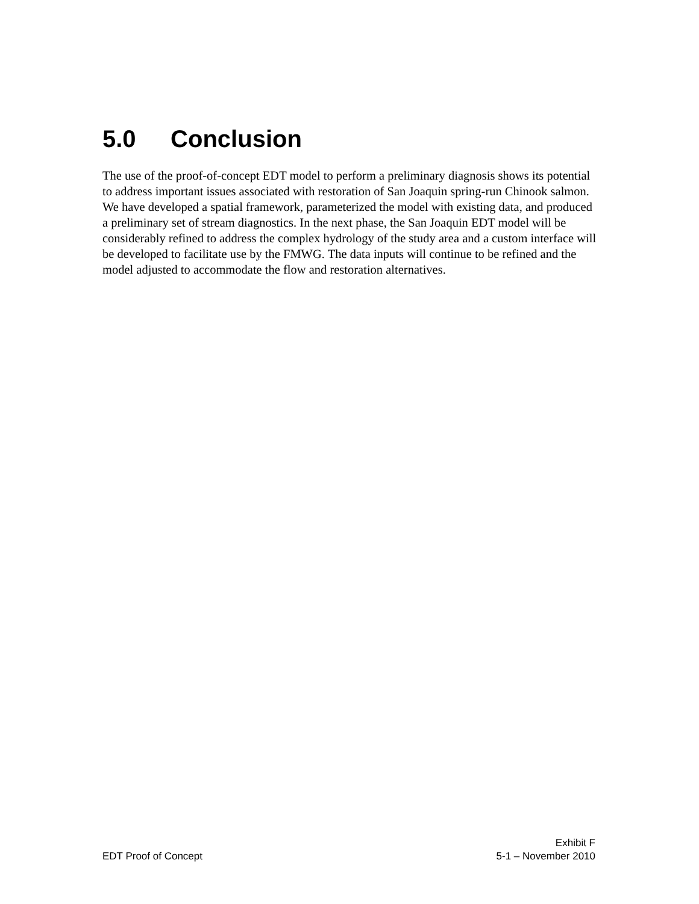5.0 Conclusion
The use of the proof-of-concept EDT model to perform a preliminary diagnosis shows its potential to address important issues associated with restoration of San Joaquin spring-run Chinook salmon. We have developed a spatial framework, parameterized the model with existing data, and produced a preliminary set of stream diagnostics. In the next phase, the San Joaquin EDT model will be considerably refined to address the complex hydrology of the study area and a custom interface will be developed to facilitate use by the FMWG. The data inputs will continue to be refined and the model adjusted to accommodate the flow and restoration alternatives.
Exhibit F
EDT Proof of Concept 5-1 – November 2010